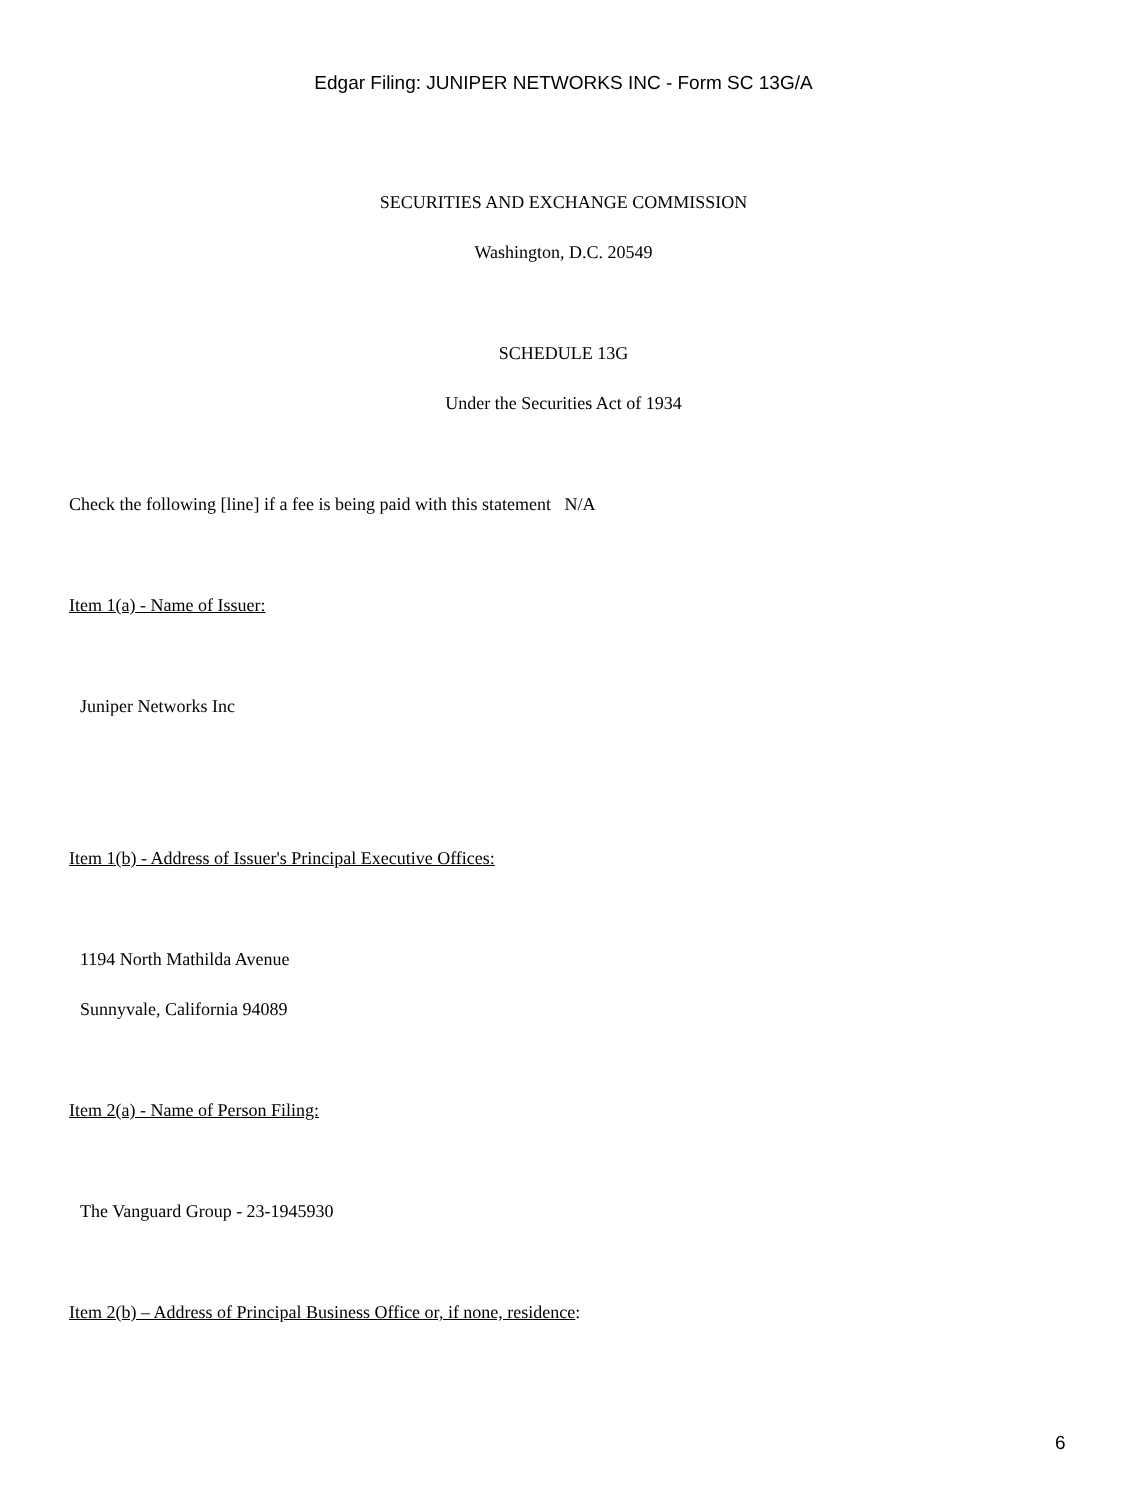Edgar Filing: JUNIPER NETWORKS INC - Form SC 13G/A
SECURITIES AND EXCHANGE COMMISSION
Washington, D.C. 20549
SCHEDULE 13G
Under the Securities Act of 1934
Check the following [line] if a fee is being paid with this statement N/A
Item 1(a) - Name of Issuer:
Juniper Networks Inc
Item 1(b) - Address of Issuer's Principal Executive Offices:
1194 North Mathilda Avenue
Sunnyvale, California 94089
Item 2(a) - Name of Person Filing:
The Vanguard Group - 23-1945930
Item 2(b) – Address of Principal Business Office or, if none, residence:
6